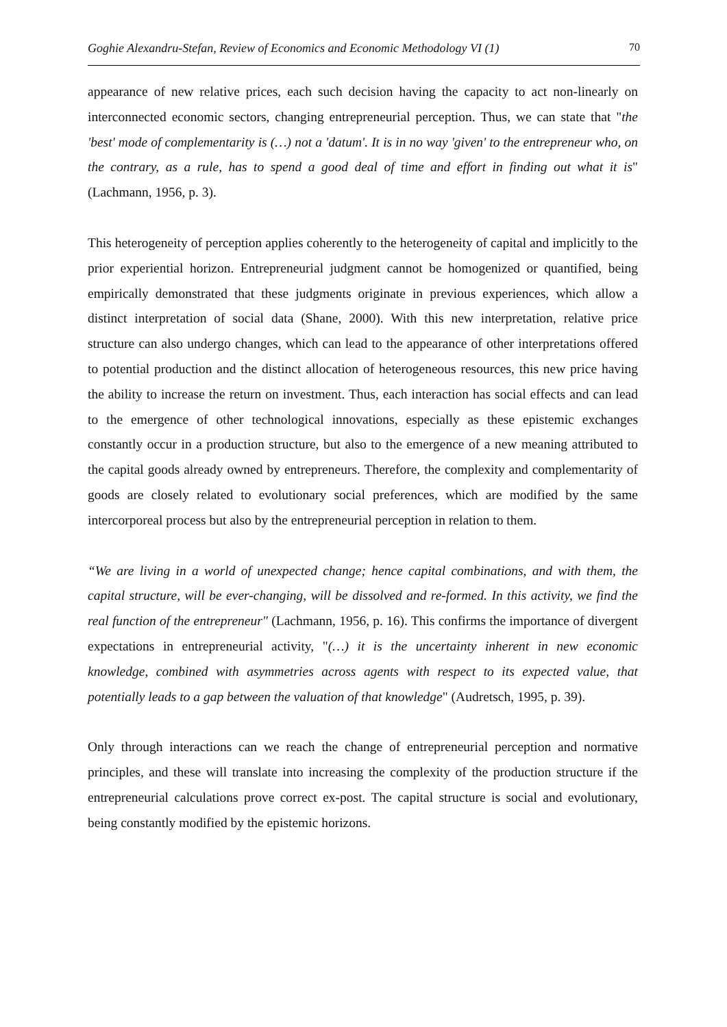Goghie Alexandru-Stefan, Review of Economics and Economic Methodology VI (1) 70
appearance of new relative prices, each such decision having the capacity to act non-linearly on interconnected economic sectors, changing entrepreneurial perception. Thus, we can state that "the 'best' mode of complementarity is (…) not a 'datum'. It is in no way 'given' to the entrepreneur who, on the contrary, as a rule, has to spend a good deal of time and effort in finding out what it is" (Lachmann, 1956, p. 3).
This heterogeneity of perception applies coherently to the heterogeneity of capital and implicitly to the prior experiential horizon. Entrepreneurial judgment cannot be homogenized or quantified, being empirically demonstrated that these judgments originate in previous experiences, which allow a distinct interpretation of social data (Shane, 2000). With this new interpretation, relative price structure can also undergo changes, which can lead to the appearance of other interpretations offered to potential production and the distinct allocation of heterogeneous resources, this new price having the ability to increase the return on investment. Thus, each interaction has social effects and can lead to the emergence of other technological innovations, especially as these epistemic exchanges constantly occur in a production structure, but also to the emergence of a new meaning attributed to the capital goods already owned by entrepreneurs. Therefore, the complexity and complementarity of goods are closely related to evolutionary social preferences, which are modified by the same intercorporeal process but also by the entrepreneurial perception in relation to them.
“We are living in a world of unexpected change; hence capital combinations, and with them, the capital structure, will be ever-changing, will be dissolved and re-formed. In this activity, we find the real function of the entrepreneur" (Lachmann, 1956, p. 16). This confirms the importance of divergent expectations in entrepreneurial activity, "(…) it is the uncertainty inherent in new economic knowledge, combined with asymmetries across agents with respect to its expected value, that potentially leads to a gap between the valuation of that knowledge" (Audretsch, 1995, p. 39).
Only through interactions can we reach the change of entrepreneurial perception and normative principles, and these will translate into increasing the complexity of the production structure if the entrepreneurial calculations prove correct ex-post. The capital structure is social and evolutionary, being constantly modified by the epistemic horizons.